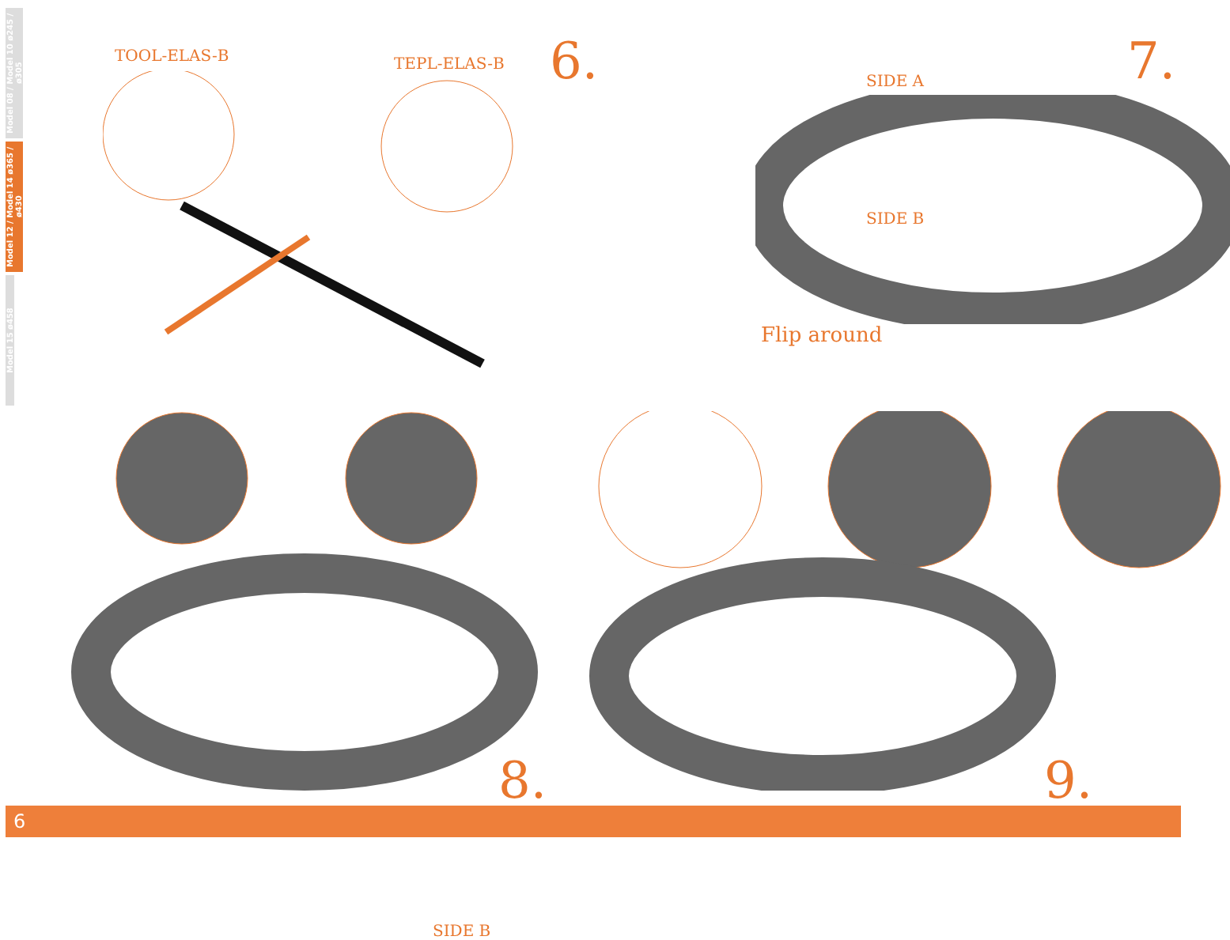Model 08 / Model 10 ø245 / ø305
Model 12 / Model 14 ø365 / ø430
Model 15 ø458
TOOL-ELAS-B TEPL-ELAS-B 6.
SIDE A
SIDE B
7.
Flip around
SIDE B
8.
9.
6